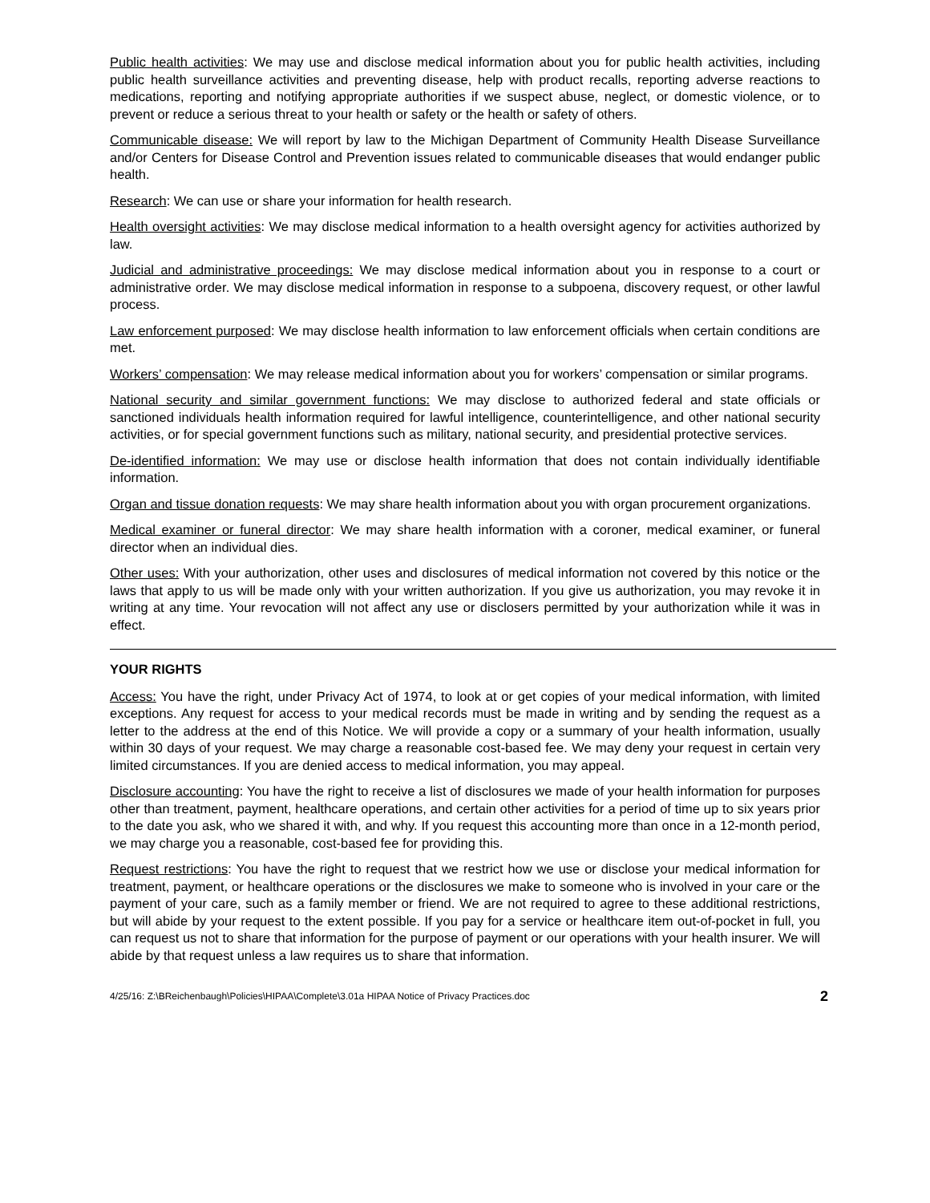Public health activities: We may use and disclose medical information about you for public health activities, including public health surveillance activities and preventing disease, help with product recalls, reporting adverse reactions to medications, reporting and notifying appropriate authorities if we suspect abuse, neglect, or domestic violence, or to prevent or reduce a serious threat to your health or safety or the health or safety of others.
Communicable disease: We will report by law to the Michigan Department of Community Health Disease Surveillance and/or Centers for Disease Control and Prevention issues related to communicable diseases that would endanger public health.
Research: We can use or share your information for health research.
Health oversight activities: We may disclose medical information to a health oversight agency for activities authorized by law.
Judicial and administrative proceedings: We may disclose medical information about you in response to a court or administrative order. We may disclose medical information in response to a subpoena, discovery request, or other lawful process.
Law enforcement purposed: We may disclose health information to law enforcement officials when certain conditions are met.
Workers’ compensation: We may release medical information about you for workers’ compensation or similar programs.
National security and similar government functions: We may disclose to authorized federal and state officials or sanctioned individuals health information required for lawful intelligence, counterintelligence, and other national security activities, or for special government functions such as military, national security, and presidential protective services.
De-identified information: We may use or disclose health information that does not contain individually identifiable information.
Organ and tissue donation requests: We may share health information about you with organ procurement organizations.
Medical examiner or funeral director: We may share health information with a coroner, medical examiner, or funeral director when an individual dies.
Other uses: With your authorization, other uses and disclosures of medical information not covered by this notice or the laws that apply to us will be made only with your written authorization. If you give us authorization, you may revoke it in writing at any time. Your revocation will not affect any use or disclosers permitted by your authorization while it was in effect.
YOUR RIGHTS
Access: You have the right, under Privacy Act of 1974, to look at or get copies of your medical information, with limited exceptions. Any request for access to your medical records must be made in writing and by sending the request as a letter to the address at the end of this Notice. We will provide a copy or a summary of your health information, usually within 30 days of your request. We may charge a reasonable cost-based fee. We may deny your request in certain very limited circumstances. If you are denied access to medical information, you may appeal.
Disclosure accounting: You have the right to receive a list of disclosures we made of your health information for purposes other than treatment, payment, healthcare operations, and certain other activities for a period of time up to six years prior to the date you ask, who we shared it with, and why. If you request this accounting more than once in a 12-month period, we may charge you a reasonable, cost-based fee for providing this.
Request restrictions: You have the right to request that we restrict how we use or disclose your medical information for treatment, payment, or healthcare operations or the disclosures we make to someone who is involved in your care or the payment of your care, such as a family member or friend. We are not required to agree to these additional restrictions, but will abide by your request to the extent possible. If you pay for a service or healthcare item out-of-pocket in full, you can request us not to share that information for the purpose of payment or our operations with your health insurer. We will abide by that request unless a law requires us to share that information.
4/25/16: Z:\BReichenbaugh\Policies\HIPAA\Complete\3.01a HIPAA Notice of Privacy Practices.doc 2